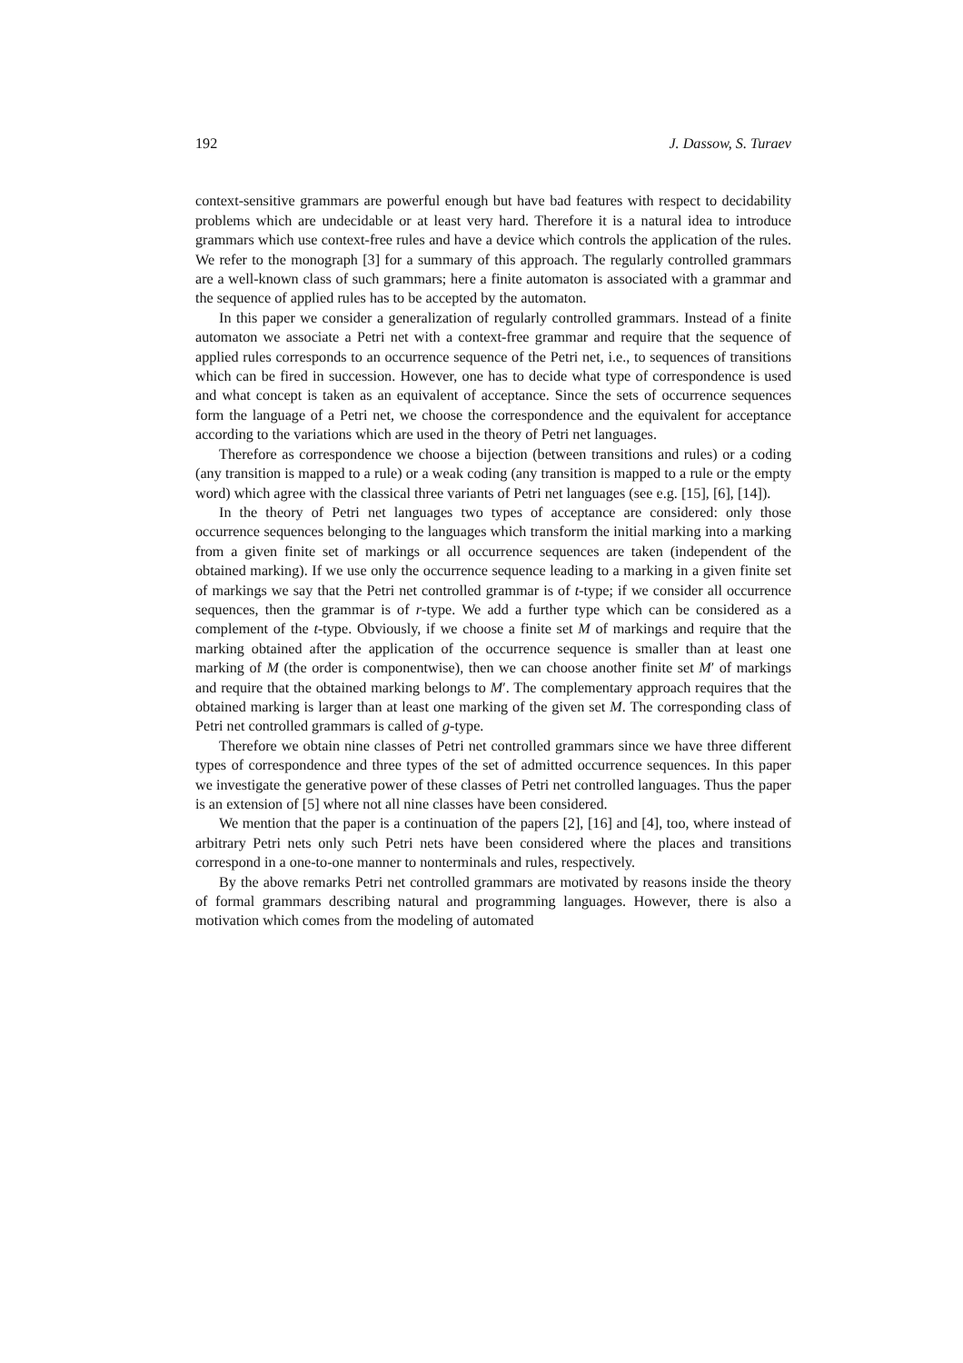192 J. Dassow, S. Turaev
context-sensitive grammars are powerful enough but have bad features with respect to decidability problems which are undecidable or at least very hard. Therefore it is a natural idea to introduce grammars which use context-free rules and have a device which controls the application of the rules. We refer to the monograph [3] for a summary of this approach. The regularly controlled grammars are a well-known class of such grammars; here a finite automaton is associated with a grammar and the sequence of applied rules has to be accepted by the automaton.
In this paper we consider a generalization of regularly controlled grammars. Instead of a finite automaton we associate a Petri net with a context-free grammar and require that the sequence of applied rules corresponds to an occurrence sequence of the Petri net, i.e., to sequences of transitions which can be fired in succession. However, one has to decide what type of correspondence is used and what concept is taken as an equivalent of acceptance. Since the sets of occurrence sequences form the language of a Petri net, we choose the correspondence and the equivalent for acceptance according to the variations which are used in the theory of Petri net languages.
Therefore as correspondence we choose a bijection (between transitions and rules) or a coding (any transition is mapped to a rule) or a weak coding (any transition is mapped to a rule or the empty word) which agree with the classical three variants of Petri net languages (see e.g. [15], [6], [14]).
In the theory of Petri net languages two types of acceptance are considered: only those occurrence sequences belonging to the languages which transform the initial marking into a marking from a given finite set of markings or all occurrence sequences are taken (independent of the obtained marking). If we use only the occurrence sequence leading to a marking in a given finite set of markings we say that the Petri net controlled grammar is of t-type; if we consider all occurrence sequences, then the grammar is of r-type. We add a further type which can be considered as a complement of the t-type. Obviously, if we choose a finite set M of markings and require that the marking obtained after the application of the occurrence sequence is smaller than at least one marking of M (the order is componentwise), then we can choose another finite set M′ of markings and require that the obtained marking belongs to M′. The complementary approach requires that the obtained marking is larger than at least one marking of the given set M. The corresponding class of Petri net controlled grammars is called of g-type.
Therefore we obtain nine classes of Petri net controlled grammars since we have three different types of correspondence and three types of the set of admitted occurrence sequences. In this paper we investigate the generative power of these classes of Petri net controlled languages. Thus the paper is an extension of [5] where not all nine classes have been considered.
We mention that the paper is a continuation of the papers [2], [16] and [4], too, where instead of arbitrary Petri nets only such Petri nets have been considered where the places and transitions correspond in a one-to-one manner to nonterminals and rules, respectively.
By the above remarks Petri net controlled grammars are motivated by reasons inside the theory of formal grammars describing natural and programming languages. However, there is also a motivation which comes from the modeling of automated